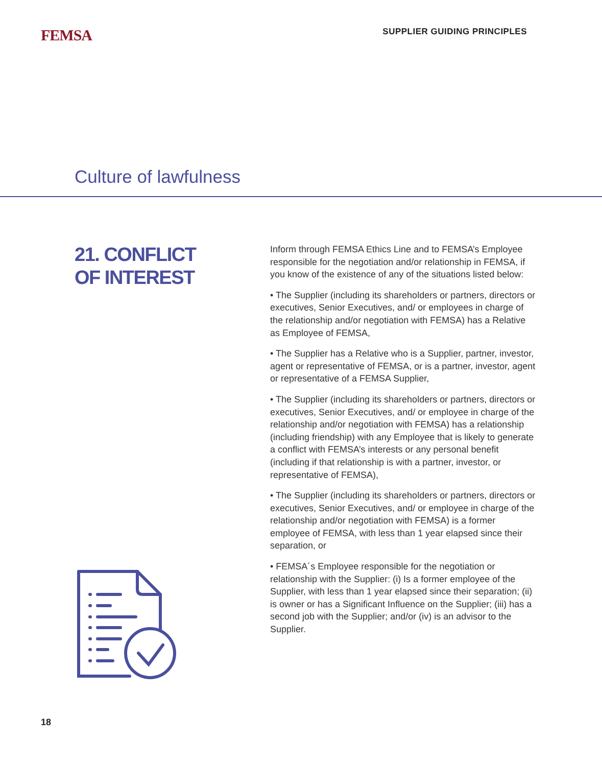FEMSA
SUPPLIER GUIDING PRINCIPLES
Culture of lawfulness
21. CONFLICT
OF INTEREST
Inform through FEMSA Ethics Line and to FEMSA’s Employee responsible for the negotiation and/or relationship in FEMSA, if you know of the existence of any of the situations listed below:
• The Supplier (including its shareholders or partners, directors or executives, Senior Executives, and/ or employees in charge of the relationship and/or negotiation with FEMSA) has a Relative as Employee of FEMSA,
• The Supplier has a Relative who is a Supplier, partner, investor, agent or representative of FEMSA, or is a partner, investor, agent or representative of a FEMSA Supplier,
• The Supplier (including its shareholders or partners, directors or executives, Senior Executives, and/ or employee in charge of the relationship and/or negotiation with FEMSA) has a relationship (including friendship) with any Employee that is likely to generate a conflict with FEMSA’s interests or any personal benefit (including if that relationship is with a partner, investor, or representative of FEMSA),
• The Supplier (including its shareholders or partners, directors or executives, Senior Executives, and/ or employee in charge of the relationship and/or negotiation with FEMSA) is a former employee of FEMSA, with less than 1 year elapsed since their separation, or
• FEMSA´s Employee responsible for the negotiation or relationship with the Supplier: (i) Is a former employee of the Supplier, with less than 1 year elapsed since their separation; (ii) is owner or has a Significant Influence on the Supplier; (iii) has a second job with the Supplier; and/or (iv) is an advisor to the Supplier.
18